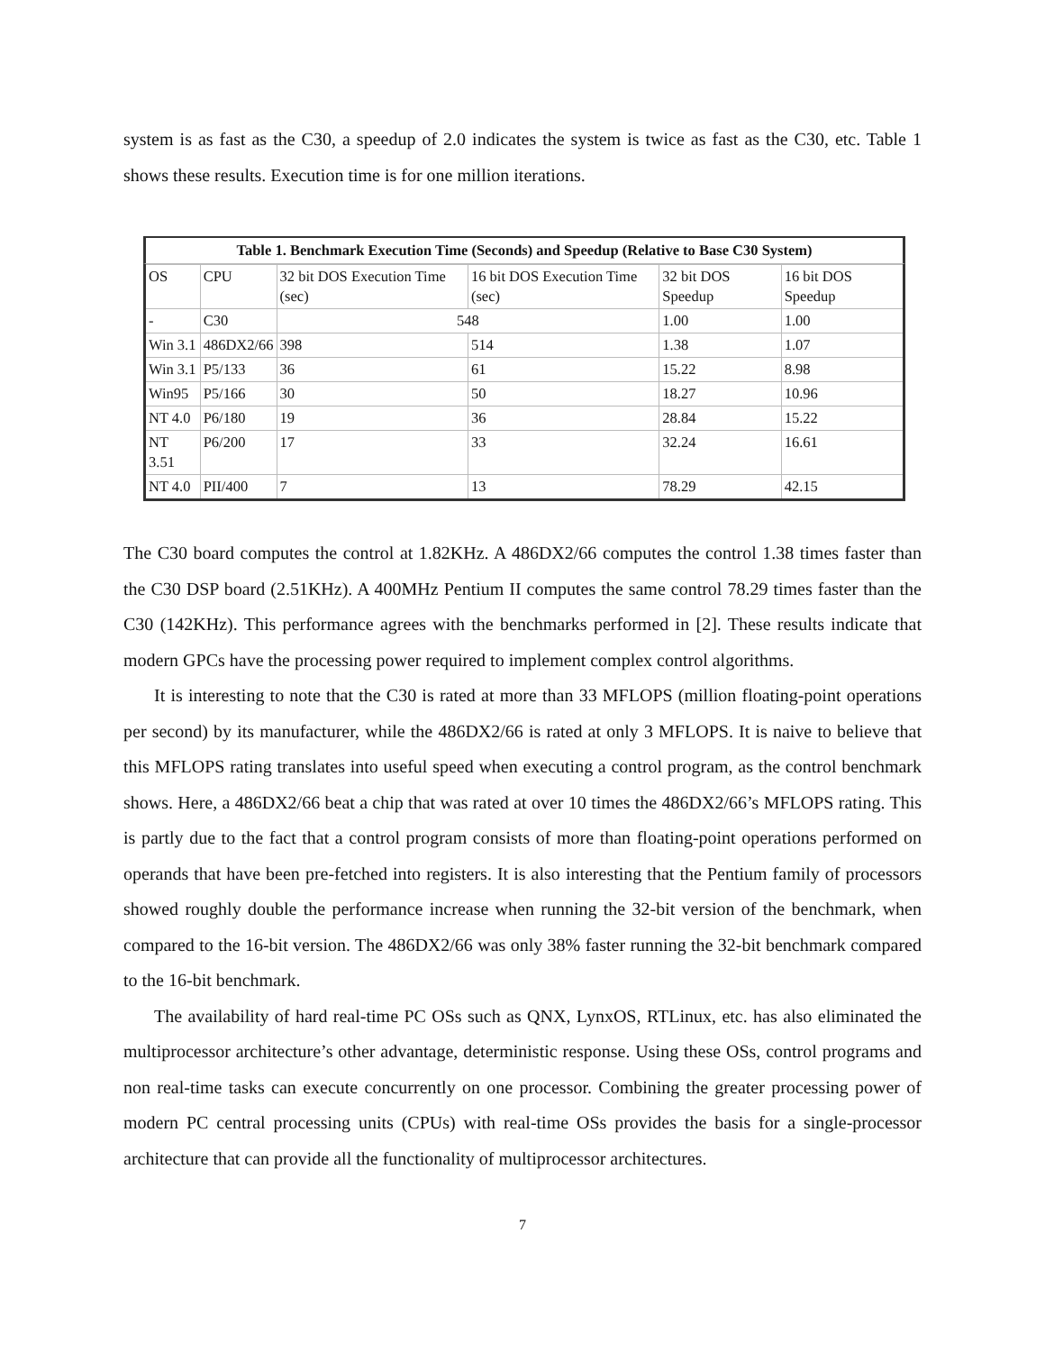system is as fast as the C30, a speedup of 2.0 indicates the system is twice as fast as the C30, etc. Table 1 shows these results. Execution time is for one million iterations.
Table 1. Benchmark Execution Time (Seconds) and Speedup (Relative to Base C30 System)
| OS | CPU | 32 bit DOS Execution Time (sec) | 16 bit DOS Execution Time (sec) | 32 bit DOS Speedup | 16 bit DOS Speedup |
| --- | --- | --- | --- | --- | --- |
| - | C30 | 548 | | 1.00 | 1.00 |
| Win 3.1 | 486DX2/66 | 398 | 514 | 1.38 | 1.07 |
| Win 3.1 | P5/133 | 36 | 61 | 15.22 | 8.98 |
| Win95 | P5/166 | 30 | 50 | 18.27 | 10.96 |
| NT 4.0 | P6/180 | 19 | 36 | 28.84 | 15.22 |
| NT 3.51 | P6/200 | 17 | 33 | 32.24 | 16.61 |
| NT 4.0 | PII/400 | 7 | 13 | 78.29 | 42.15 |
The C30 board computes the control at 1.82KHz. A 486DX2/66 computes the control 1.38 times faster than the C30 DSP board (2.51KHz). A 400MHz Pentium II computes the same control 78.29 times faster than the C30 (142KHz). This performance agrees with the benchmarks performed in [2]. These results indicate that modern GPCs have the processing power required to implement complex control algorithms.
It is interesting to note that the C30 is rated at more than 33 MFLOPS (million floating-point operations per second) by its manufacturer, while the 486DX2/66 is rated at only 3 MFLOPS. It is naive to believe that this MFLOPS rating translates into useful speed when executing a control program, as the control benchmark shows. Here, a 486DX2/66 beat a chip that was rated at over 10 times the 486DX2/66’s MFLOPS rating. This is partly due to the fact that a control program consists of more than floating-point operations performed on operands that have been pre-fetched into registers. It is also interesting that the Pentium family of processors showed roughly double the performance increase when running the 32-bit version of the benchmark, when compared to the 16-bit version. The 486DX2/66 was only 38% faster running the 32-bit benchmark compared to the 16-bit benchmark.
The availability of hard real-time PC OSs such as QNX, LynxOS, RTLinux, etc. has also eliminated the multiprocessor architecture’s other advantage, deterministic response. Using these OSs, control programs and non real-time tasks can execute concurrently on one processor. Combining the greater processing power of modern PC central processing units (CPUs) with real-time OSs provides the basis for a single-processor architecture that can provide all the functionality of multiprocessor architectures.
7